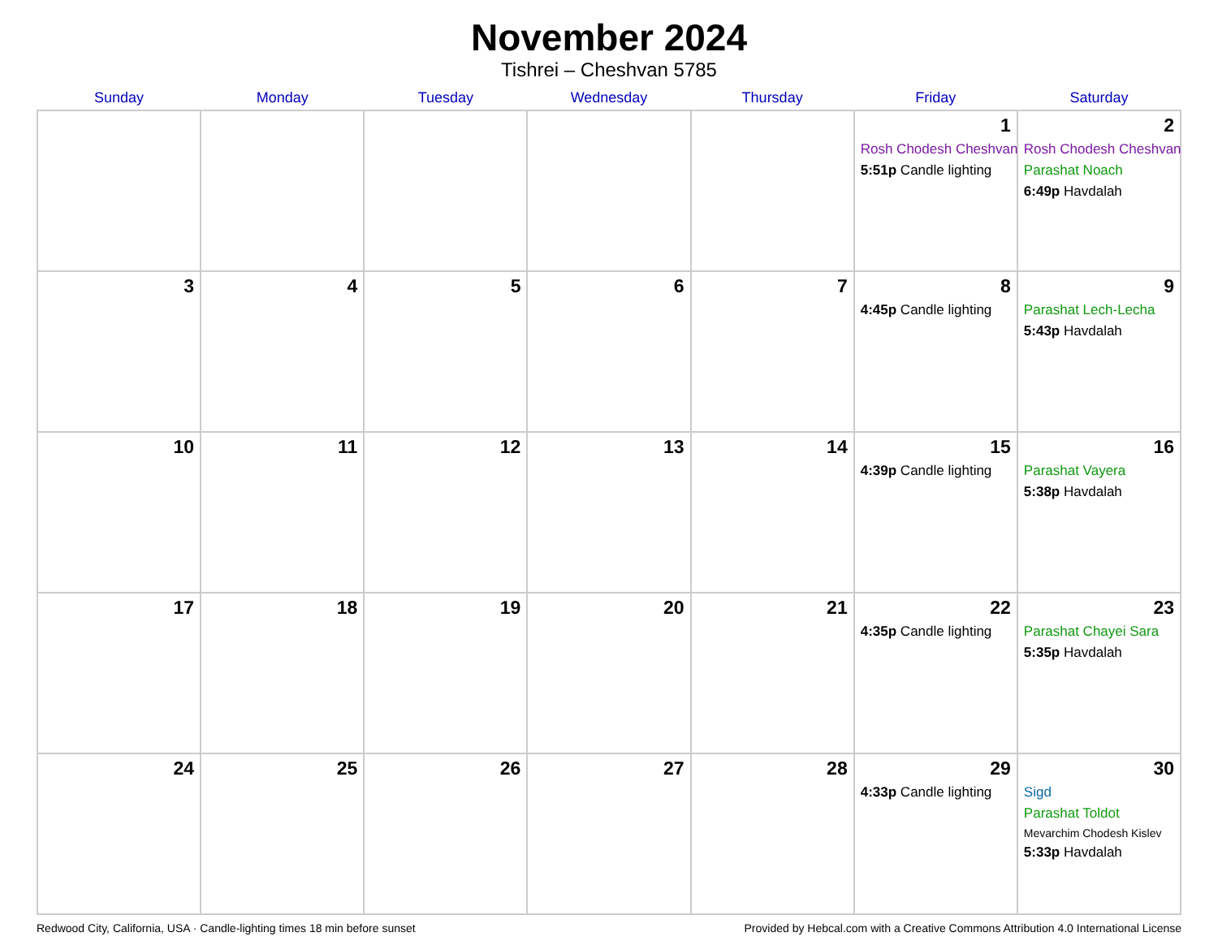November 2024
Tishrei – Cheshvan 5785
| Sunday | Monday | Tuesday | Wednesday | Thursday | Friday | Saturday |
| --- | --- | --- | --- | --- | --- | --- |
| | | | | | 1 Rosh Chodesh Cheshvan 5:51p Candle lighting | 2 Rosh Chodesh Cheshvan Parashat Noach 6:49p Havdalah |
| 3 | 4 | 5 | 6 | 7 | 8 4:45p Candle lighting | 9 Parashat Lech-Lecha 5:43p Havdalah |
| 10 | 11 | 12 | 13 | 14 | 15 4:39p Candle lighting | 16 Parashat Vayera 5:38p Havdalah |
| 17 | 18 | 19 | 20 | 21 | 22 4:35p Candle lighting | 23 Parashat Chayei Sara 5:35p Havdalah |
| 24 | 25 | 26 | 27 | 28 | 29 4:33p Candle lighting | 30 Sigd Parashat Toldot Mevarchim Chodesh Kislev 5:33p Havdalah |
Redwood City, California, USA · Candle-lighting times 18 min before sunset Provided by Hebcal.com with a Creative Commons Attribution 4.0 International License